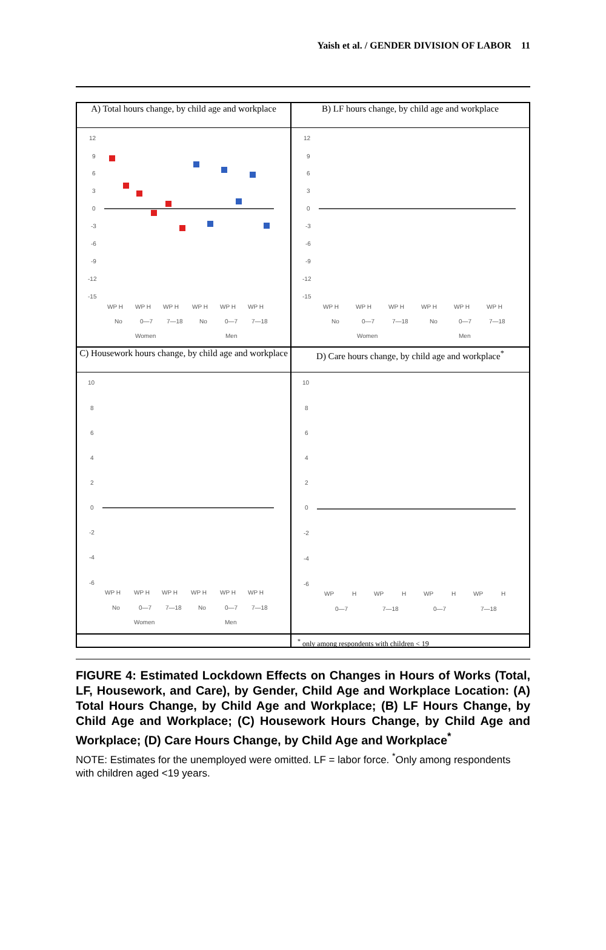Yaish et al. / GENDER DIVISION OF LABOR 11
A) Total hours change, by child age and workplace
12
9
6
3
0
-3
-6
-9
-12
-15
WP H
WP H
WP H
WP H
WP H
WP H
No
0—7
7—18
No
0—7
7—18
Women
Men
B) LF hours change, by child age and workplace
12
9
6
3
0
-3
-6
-9
-12
-15
WP H
WP H
WP H
WP H
WP H
WP H
No
0—7
7—18
No
0—7
7—18
Women
Men
C) Housework hours change, by child age and workplace
10
8
6
4
2
0
-2
-4
-6
WP H
WP H
WP H
WP H
WP H
WP H
No
0—7
7—18
No
0—7
7—18
Women
Men
D) Care hours change, by child age and workplace<sup>*</sup>
10
8
6
4
2
0
-2
-4
-6
WP
H
WP
H
WP
H
WP
H
0—7
7—18
0—7
7—18
<sup>*</sup> only among respondents with children < 19
FIGURE 4: Estimated Lockdown Effects on Changes in Hours of Works (Total, LF, Housework, and Care), by Gender, Child Age and Workplace Location: (A) Total Hours Change, by Child Age and Workplace; (B) LF Hours Change, by Child Age and Workplace; (C) Housework Hours Change, by Child Age and Workplace; (D) Care Hours Change, by Child Age and Workplace<sup>*</sup>
NOTE: Estimates for the unemployed were omitted. LF = labor force. <sup>*</sup>Only among respondents with children aged <19 years.